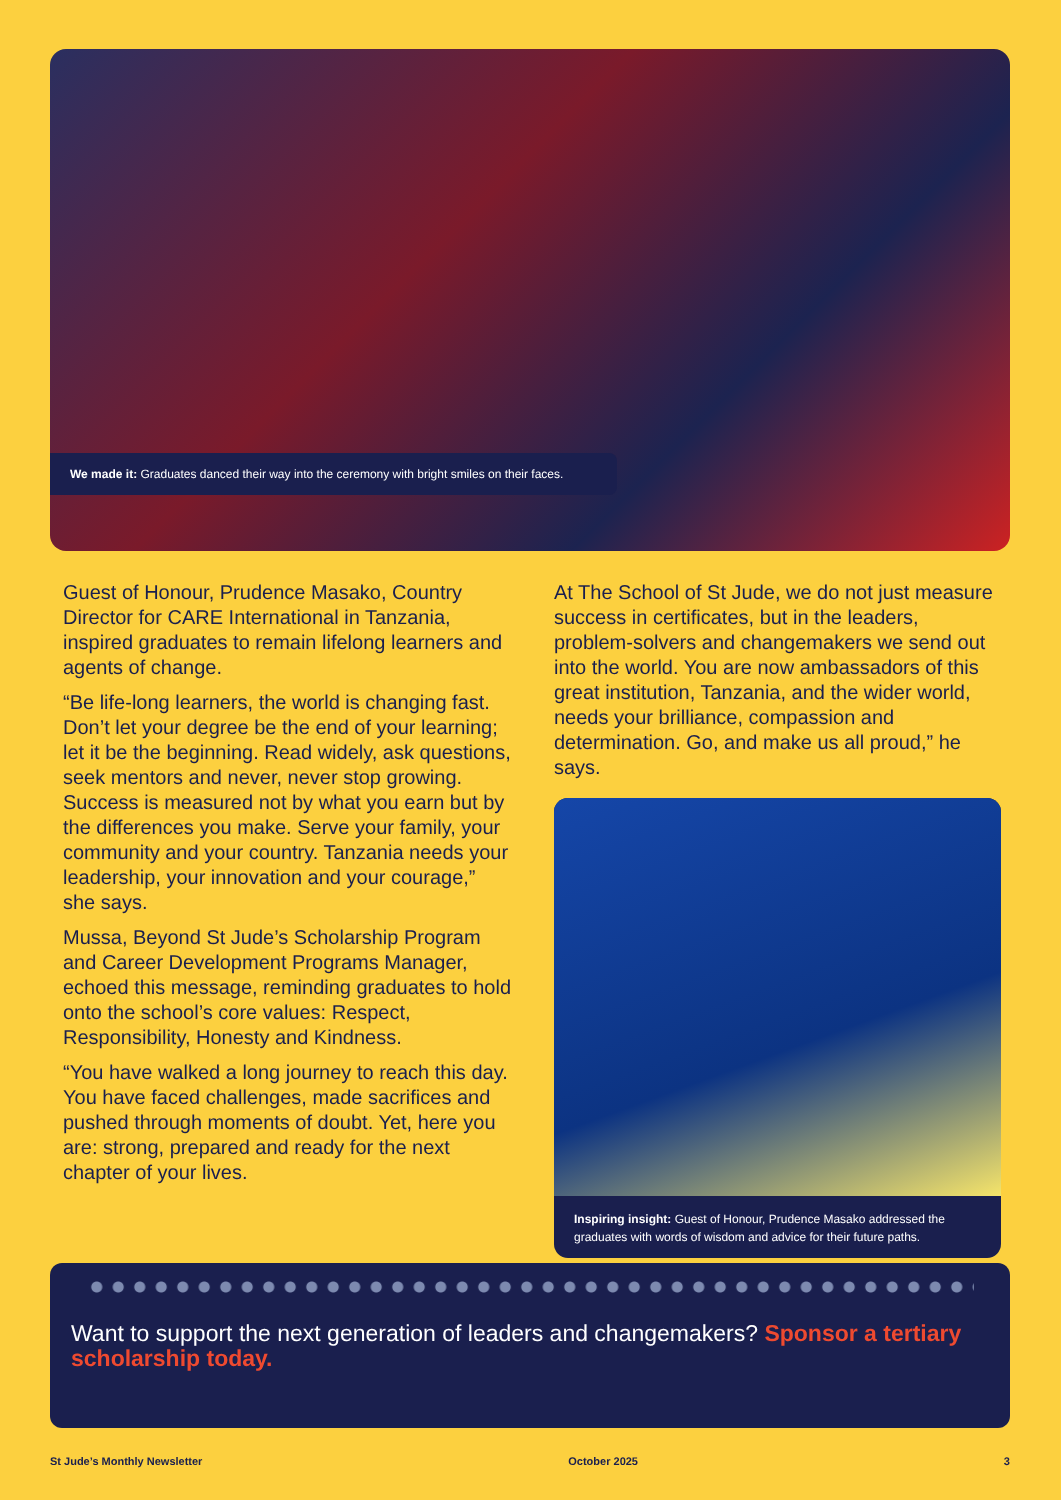We made it: Graduates danced their way into the ceremony with bright smiles on their faces.
Guest of Honour, Prudence Masako, Country Director for CARE International in Tanzania, inspired graduates to remain lifelong learners and agents of change.
“Be life-long learners, the world is changing fast. Don’t let your degree be the end of your learning; let it be the beginning. Read widely, ask questions, seek mentors and never, never stop growing. Success is measured not by what you earn but by the differences you make. Serve your family, your community and your country. Tanzania needs your leadership, your innovation and your courage,” she says.
Mussa, Beyond St Jude’s Scholarship Program and Career Development Programs Manager, echoed this message, reminding graduates to hold onto the school’s core values: Respect, Responsibility, Honesty and Kindness.
“You have walked a long journey to reach this day. You have faced challenges, made sacrifices and pushed through moments of doubt. Yet, here you are: strong, prepared and ready for the next chapter of your lives.
At The School of St Jude, we do not just measure success in certificates, but in the leaders, problem-solvers and changemakers we send out into the world. You are now ambassadors of this great institution, Tanzania, and the wider world, needs your brilliance, compassion and determination. Go, and make us all proud,” he says.
Inspiring insight: Guest of Honour, Prudence Masako addressed the graduates with words of wisdom and advice for their future paths.
Want to support the next generation of leaders and changemakers? Sponsor a tertiary scholarship today.
St Jude’s Monthly Newsletter October 2025 3